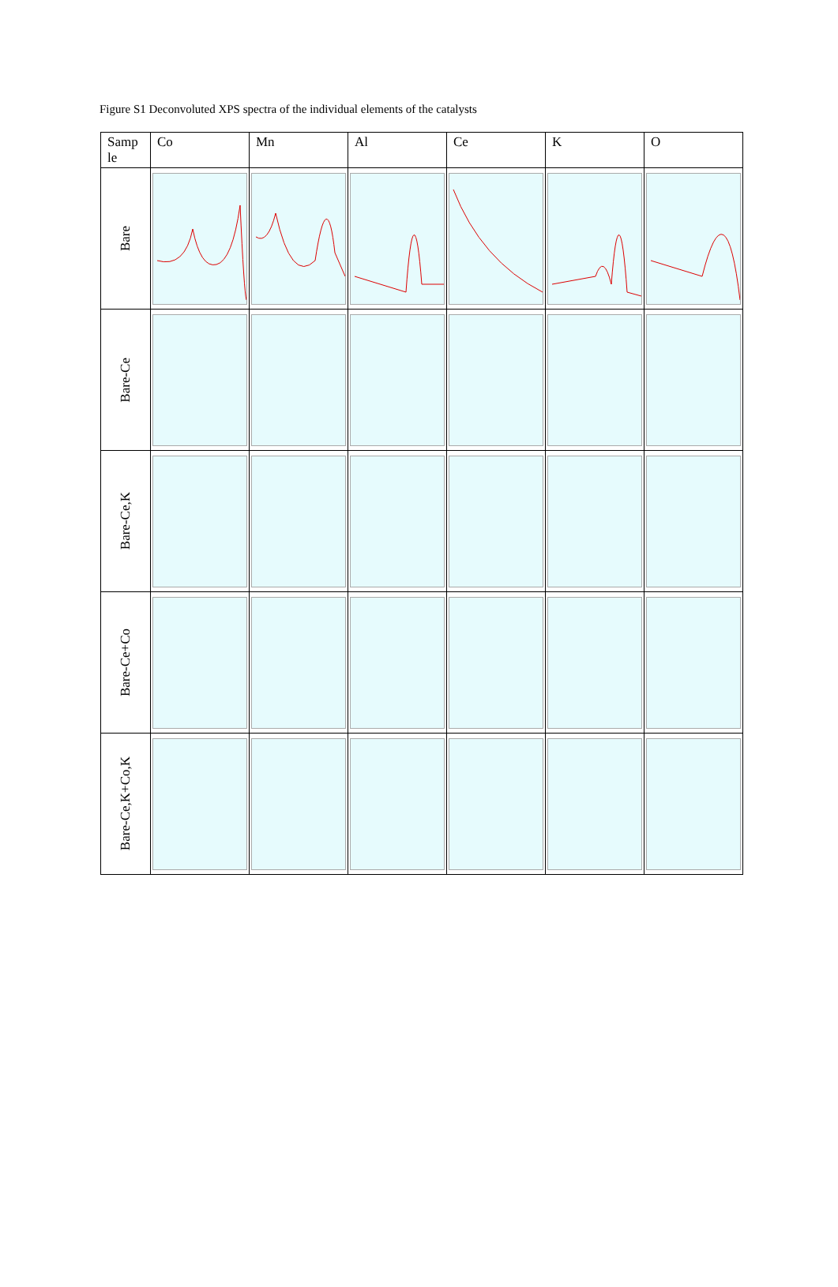Figure S1 Deconvoluted XPS spectra of the individual elements of the catalysts
| Samp le | Co | Mn | Al | Ce | K | O |
| --- | --- | --- | --- | --- | --- | --- |
| Bare | | | | | | |
| Bare-Ce | | | | | | |
| Bare-Ce,K | | | | | | |
| Bare-Ce+Co | | | | | | |
| Bare-Ce,K+Co,K | | | | | | |